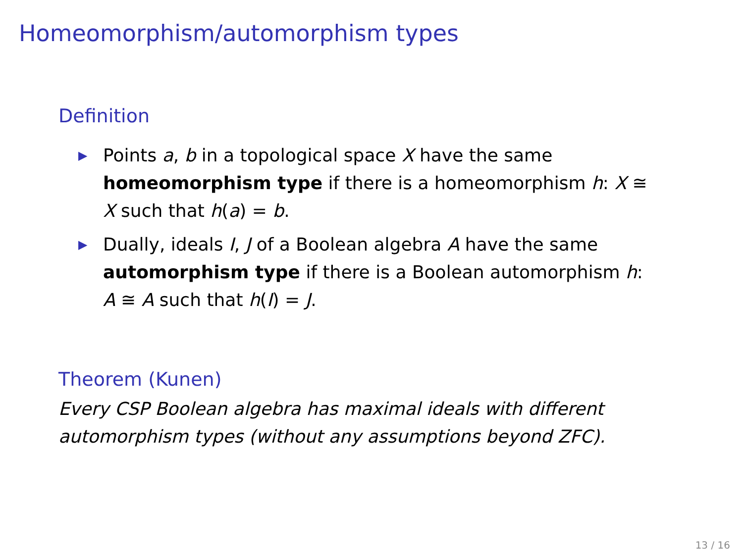Homeomorphism/automorphism types
Definition
▶ Points a, b in a topological space X have the same homeomorphism type if there is a homeomorphism h: X ≅ X such that h(a) = b.
▶ Dually, ideals I, J of a Boolean algebra A have the same automorphism type if there is a Boolean automorphism h: A ≅ A such that h(I) = J.
Theorem (Kunen)
Every CSP Boolean algebra has maximal ideals with different automorphism types (without any assumptions beyond ZFC).
13 / 16